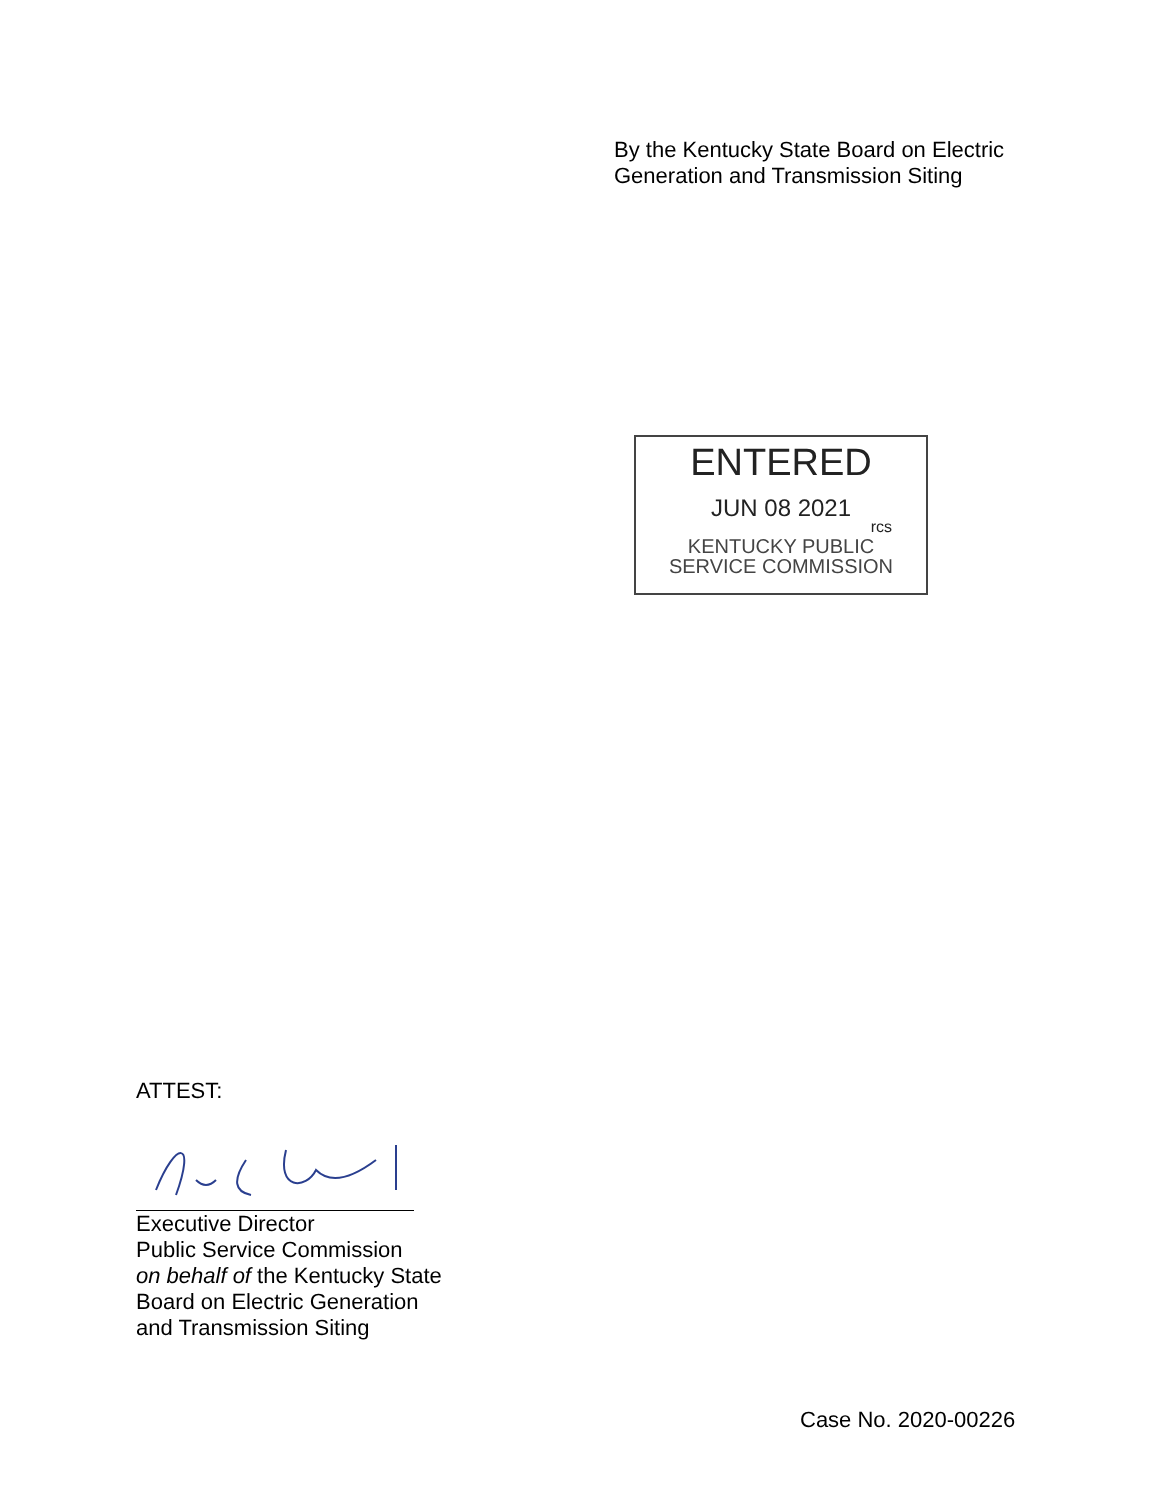By the Kentucky State Board on Electric
Generation and Transmission Siting
ENTERED
JUN 08 2021
rcs
KENTUCKY PUBLIC
SERVICE COMMISSION
ATTEST:
Executive Director
Public Service Commission
on behalf of the Kentucky State
Board on Electric Generation
and Transmission Siting
Case No. 2020-00226